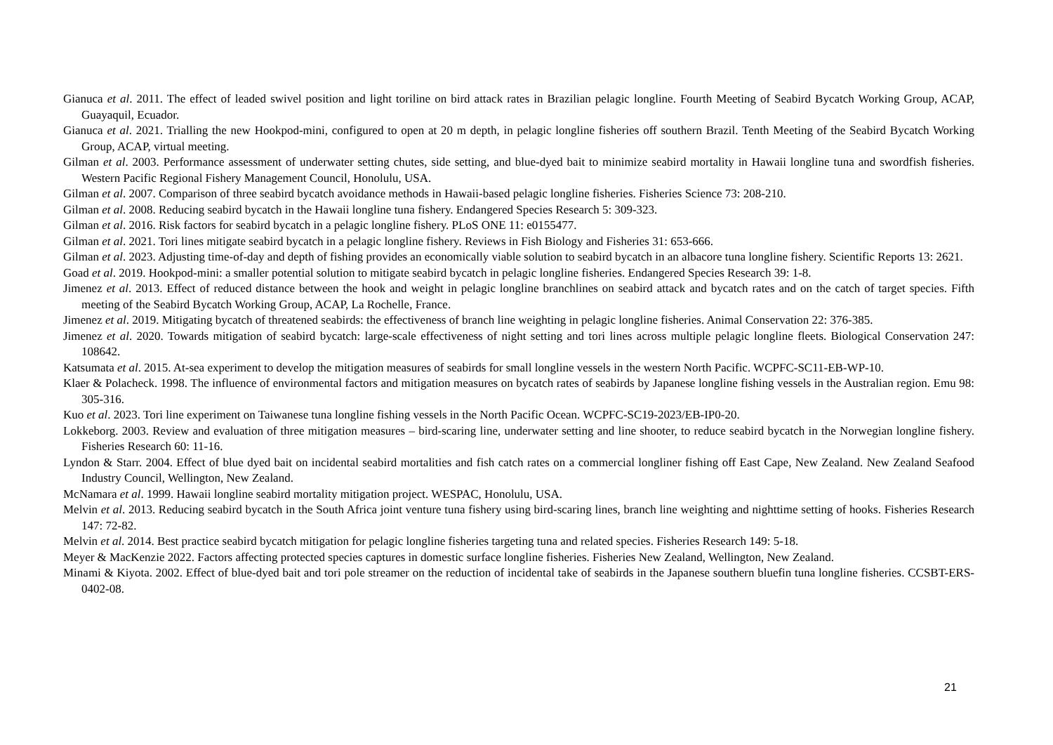Gianuca et al. 2011. The effect of leaded swivel position and light toriline on bird attack rates in Brazilian pelagic longline. Fourth Meeting of Seabird Bycatch Working Group, ACAP, Guayaquil, Ecuador.
Gianuca et al. 2021. Trialling the new Hookpod-mini, configured to open at 20 m depth, in pelagic longline fisheries off southern Brazil. Tenth Meeting of the Seabird Bycatch Working Group, ACAP, virtual meeting.
Gilman et al. 2003. Performance assessment of underwater setting chutes, side setting, and blue-dyed bait to minimize seabird mortality in Hawaii longline tuna and swordfish fisheries. Western Pacific Regional Fishery Management Council, Honolulu, USA.
Gilman et al. 2007. Comparison of three seabird bycatch avoidance methods in Hawaii-based pelagic longline fisheries. Fisheries Science 73: 208-210.
Gilman et al. 2008. Reducing seabird bycatch in the Hawaii longline tuna fishery. Endangered Species Research 5: 309-323.
Gilman et al. 2016. Risk factors for seabird bycatch in a pelagic longline fishery. PLoS ONE 11: e0155477.
Gilman et al. 2021. Tori lines mitigate seabird bycatch in a pelagic longline fishery. Reviews in Fish Biology and Fisheries 31: 653-666.
Gilman et al. 2023. Adjusting time-of-day and depth of fishing provides an economically viable solution to seabird bycatch in an albacore tuna longline fishery. Scientific Reports 13: 2621.
Goad et al. 2019. Hookpod-mini: a smaller potential solution to mitigate seabird bycatch in pelagic longline fisheries. Endangered Species Research 39: 1-8.
Jimenez et al. 2013. Effect of reduced distance between the hook and weight in pelagic longline branchlines on seabird attack and bycatch rates and on the catch of target species. Fifth meeting of the Seabird Bycatch Working Group, ACAP, La Rochelle, France.
Jimenez et al. 2019. Mitigating bycatch of threatened seabirds: the effectiveness of branch line weighting in pelagic longline fisheries. Animal Conservation 22: 376-385.
Jimenez et al. 2020. Towards mitigation of seabird bycatch: large-scale effectiveness of night setting and tori lines across multiple pelagic longline fleets. Biological Conservation 247: 108642.
Katsumata et al. 2015. At-sea experiment to develop the mitigation measures of seabirds for small longline vessels in the western North Pacific. WCPFC-SC11-EB-WP-10.
Klaer & Polacheck. 1998. The influence of environmental factors and mitigation measures on bycatch rates of seabirds by Japanese longline fishing vessels in the Australian region. Emu 98: 305-316.
Kuo et al. 2023. Tori line experiment on Taiwanese tuna longline fishing vessels in the North Pacific Ocean. WCPFC-SC19-2023/EB-IP0-20.
Lokkeborg. 2003. Review and evaluation of three mitigation measures – bird-scaring line, underwater setting and line shooter, to reduce seabird bycatch in the Norwegian longline fishery. Fisheries Research 60: 11-16.
Lyndon & Starr. 2004. Effect of blue dyed bait on incidental seabird mortalities and fish catch rates on a commercial longliner fishing off East Cape, New Zealand. New Zealand Seafood Industry Council, Wellington, New Zealand.
McNamara et al. 1999. Hawaii longline seabird mortality mitigation project. WESPAC, Honolulu, USA.
Melvin et al. 2013. Reducing seabird bycatch in the South Africa joint venture tuna fishery using bird-scaring lines, branch line weighting and nighttime setting of hooks. Fisheries Research 147: 72-82.
Melvin et al. 2014. Best practice seabird bycatch mitigation for pelagic longline fisheries targeting tuna and related species. Fisheries Research 149: 5-18.
Meyer & MacKenzie 2022. Factors affecting protected species captures in domestic surface longline fisheries. Fisheries New Zealand, Wellington, New Zealand.
Minami & Kiyota. 2002. Effect of blue-dyed bait and tori pole streamer on the reduction of incidental take of seabirds in the Japanese southern bluefin tuna longline fisheries. CCSBT-ERS-0402-08.
21